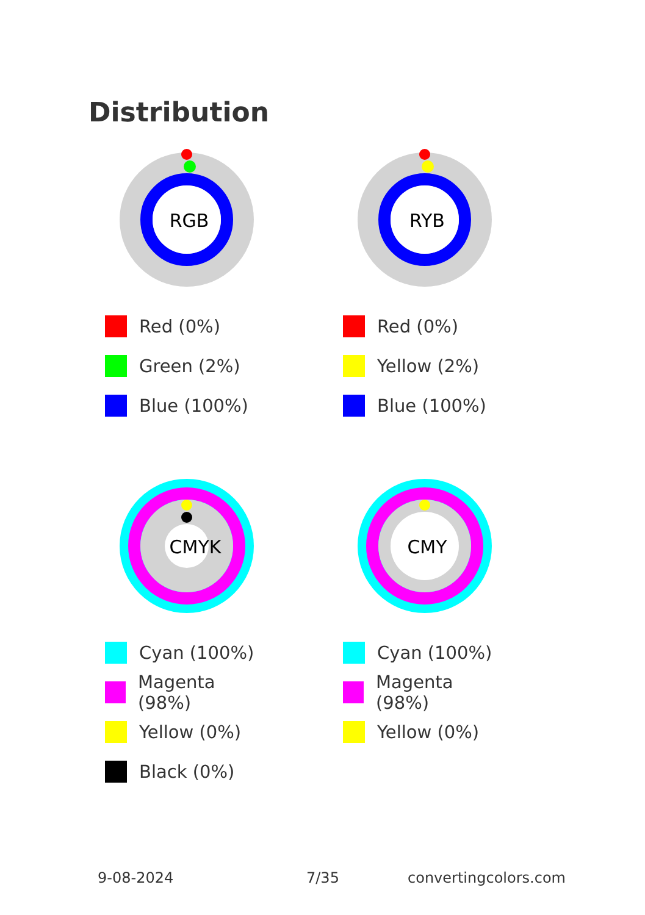Distribution
RGB
Red (0%)
Green (2%)
Blue (100%)
RYB
Red (0%)
Yellow (2%)
Blue (100%)
CMYK
Cyan (100%)
Magenta (98%)
Yellow (0%)
Black (0%)
CMY
Cyan (100%)
Magenta (98%)
Yellow (0%)
9-08-2024 7/35 convertingcolors.com